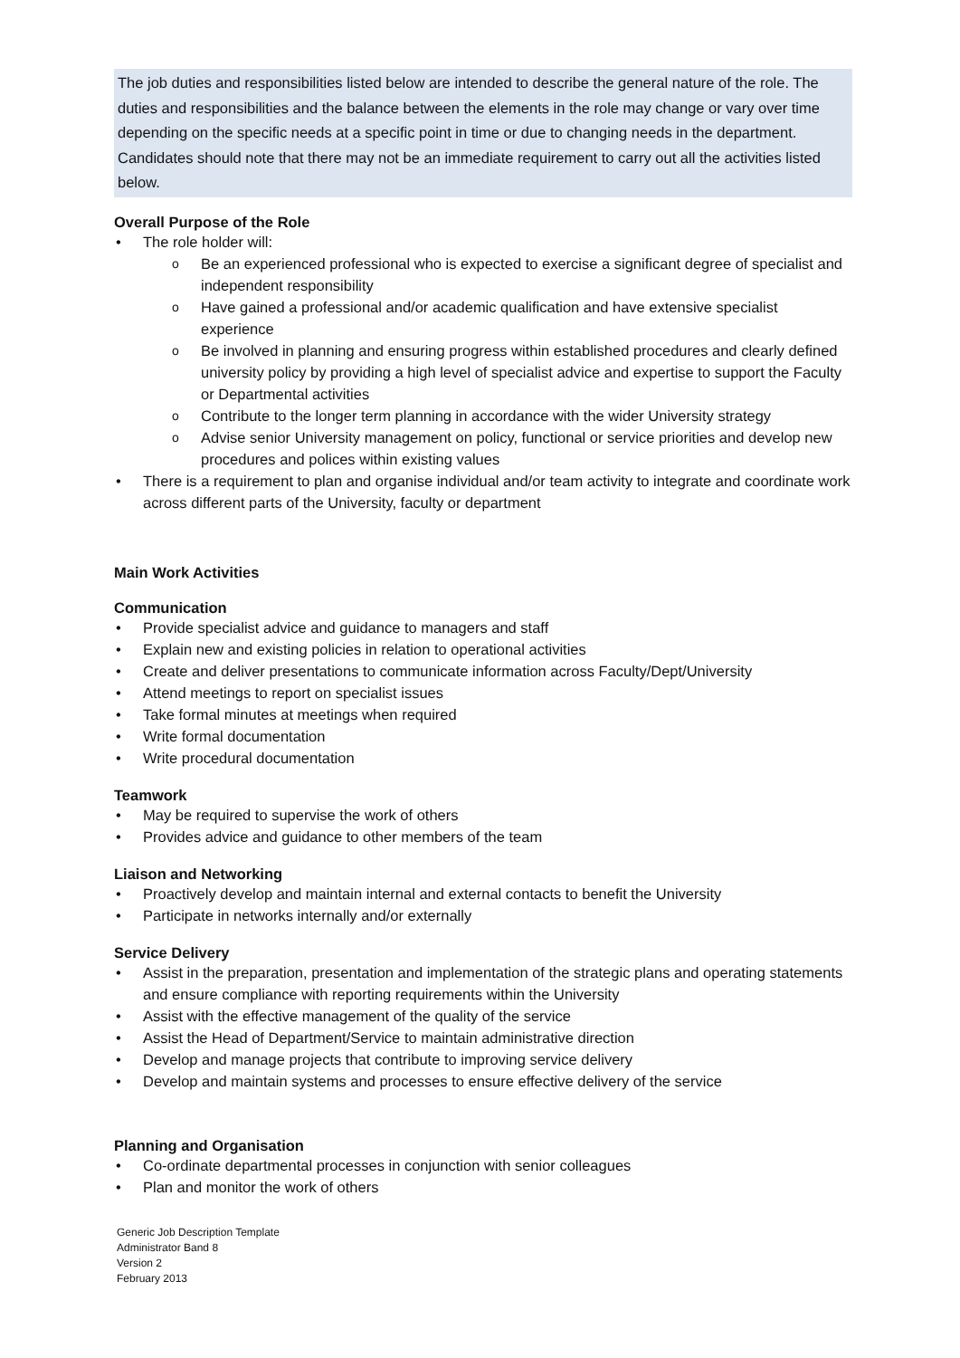The job duties and responsibilities listed below are intended to describe the general nature of the role. The duties and responsibilities and the balance between the elements in the role may change or vary over time depending on the specific needs at a specific point in time or due to changing needs in the department. Candidates should note that there may not be an immediate requirement to carry out all the activities listed below.
Overall Purpose of the Role
The role holder will:
Be an experienced professional who is expected to exercise a significant degree of specialist and independent responsibility
Have gained a professional and/or academic qualification and have extensive specialist experience
Be involved in planning and ensuring progress within established procedures and clearly defined university policy by providing a high level of specialist advice and expertise to support the Faculty or Departmental activities
Contribute to the longer term planning in accordance with the wider University strategy
Advise senior University management on policy, functional or service priorities and develop new procedures and polices within existing values
There is a requirement to plan and organise individual and/or team activity to integrate and coordinate work across different parts of the University, faculty or department
Main Work Activities
Communication
Provide specialist advice and guidance to managers and staff
Explain new and existing policies in relation to operational activities
Create and deliver presentations to communicate information across Faculty/Dept/University
Attend meetings to report on specialist issues
Take formal minutes at meetings when required
Write formal documentation
Write procedural documentation
Teamwork
May be required to supervise the work of others
Provides advice and guidance to other members of the team
Liaison and Networking
Proactively develop and maintain internal and external contacts to benefit the University
Participate in networks internally and/or externally
Service Delivery
Assist in the preparation, presentation and implementation of the strategic plans and operating statements and ensure compliance with reporting requirements within the University
Assist with the effective management of the quality of the service
Assist the Head of Department/Service to maintain administrative direction
Develop and manage projects that contribute to improving service delivery
Develop and maintain systems and processes to ensure effective delivery of the service
Planning and Organisation
Co-ordinate departmental processes in conjunction with senior colleagues
Plan and monitor the work of others
Generic Job Description Template
Administrator Band 8
Version 2
February 2013